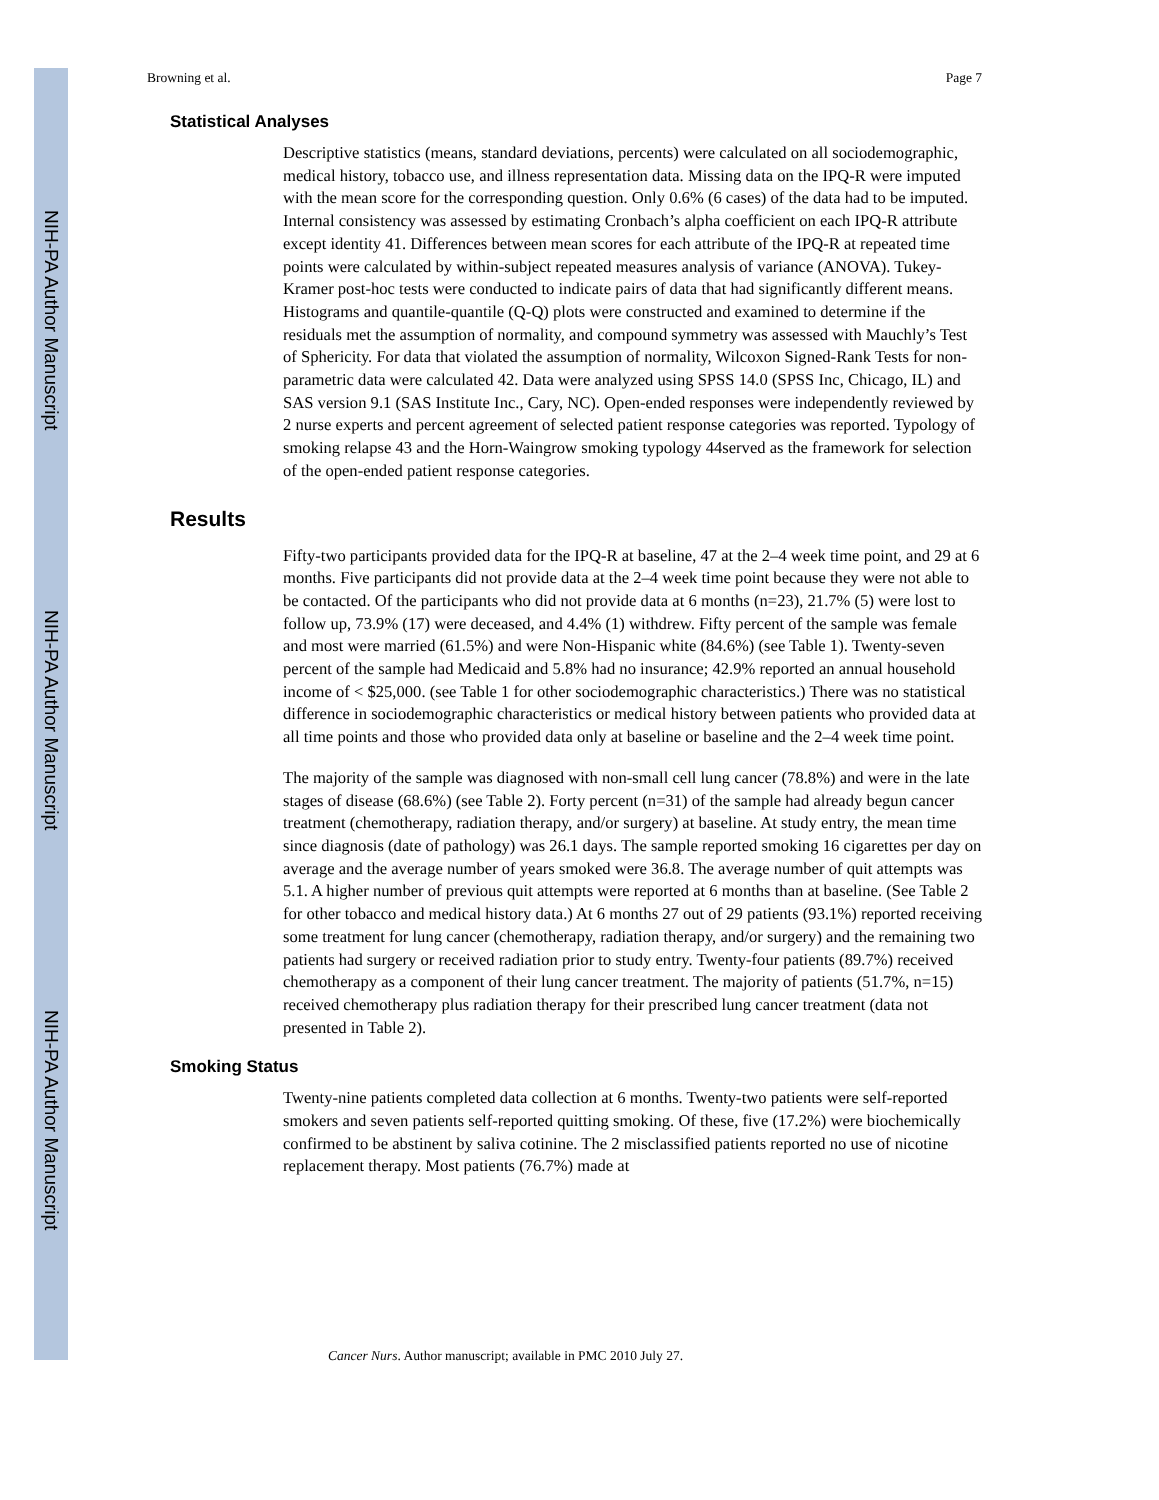NIH-PA Author Manuscript
NIH-PA Author Manuscript
NIH-PA Author Manuscript
Browning et al. Page 7
Statistical Analyses
Descriptive statistics (means, standard deviations, percents) were calculated on all sociodemographic, medical history, tobacco use, and illness representation data. Missing data on the IPQ-R were imputed with the mean score for the corresponding question. Only 0.6% (6 cases) of the data had to be imputed. Internal consistency was assessed by estimating Cronbach’s alpha coefficient on each IPQ-R attribute except identity 41. Differences between mean scores for each attribute of the IPQ-R at repeated time points were calculated by within-subject repeated measures analysis of variance (ANOVA). Tukey-Kramer post-hoc tests were conducted to indicate pairs of data that had significantly different means. Histograms and quantile-quantile (Q-Q) plots were constructed and examined to determine if the residuals met the assumption of normality, and compound symmetry was assessed with Mauchly’s Test of Sphericity. For data that violated the assumption of normality, Wilcoxon Signed-Rank Tests for non-parametric data were calculated 42. Data were analyzed using SPSS 14.0 (SPSS Inc, Chicago, IL) and SAS version 9.1 (SAS Institute Inc., Cary, NC). Open-ended responses were independently reviewed by 2 nurse experts and percent agreement of selected patient response categories was reported. Typology of smoking relapse 43 and the Horn-Waingrow smoking typology 44served as the framework for selection of the open-ended patient response categories.
Results
Fifty-two participants provided data for the IPQ-R at baseline, 47 at the 2–4 week time point, and 29 at 6 months. Five participants did not provide data at the 2–4 week time point because they were not able to be contacted. Of the participants who did not provide data at 6 months (n=23), 21.7% (5) were lost to follow up, 73.9% (17) were deceased, and 4.4% (1) withdrew. Fifty percent of the sample was female and most were married (61.5%) and were Non-Hispanic white (84.6%) (see Table 1). Twenty-seven percent of the sample had Medicaid and 5.8% had no insurance; 42.9% reported an annual household income of < $25,000. (see Table 1 for other sociodemographic characteristics.) There was no statistical difference in sociodemographic characteristics or medical history between patients who provided data at all time points and those who provided data only at baseline or baseline and the 2–4 week time point.
The majority of the sample was diagnosed with non-small cell lung cancer (78.8%) and were in the late stages of disease (68.6%) (see Table 2). Forty percent (n=31) of the sample had already begun cancer treatment (chemotherapy, radiation therapy, and/or surgery) at baseline. At study entry, the mean time since diagnosis (date of pathology) was 26.1 days. The sample reported smoking 16 cigarettes per day on average and the average number of years smoked were 36.8. The average number of quit attempts was 5.1. A higher number of previous quit attempts were reported at 6 months than at baseline. (See Table 2 for other tobacco and medical history data.) At 6 months 27 out of 29 patients (93.1%) reported receiving some treatment for lung cancer (chemotherapy, radiation therapy, and/or surgery) and the remaining two patients had surgery or received radiation prior to study entry. Twenty-four patients (89.7%) received chemotherapy as a component of their lung cancer treatment. The majority of patients (51.7%, n=15) received chemotherapy plus radiation therapy for their prescribed lung cancer treatment (data not presented in Table 2).
Smoking Status
Twenty-nine patients completed data collection at 6 months. Twenty-two patients were self-reported smokers and seven patients self-reported quitting smoking. Of these, five (17.2%) were biochemically confirmed to be abstinent by saliva cotinine. The 2 misclassified patients reported no use of nicotine replacement therapy. Most patients (76.7%) made at
Cancer Nurs. Author manuscript; available in PMC 2010 July 27.